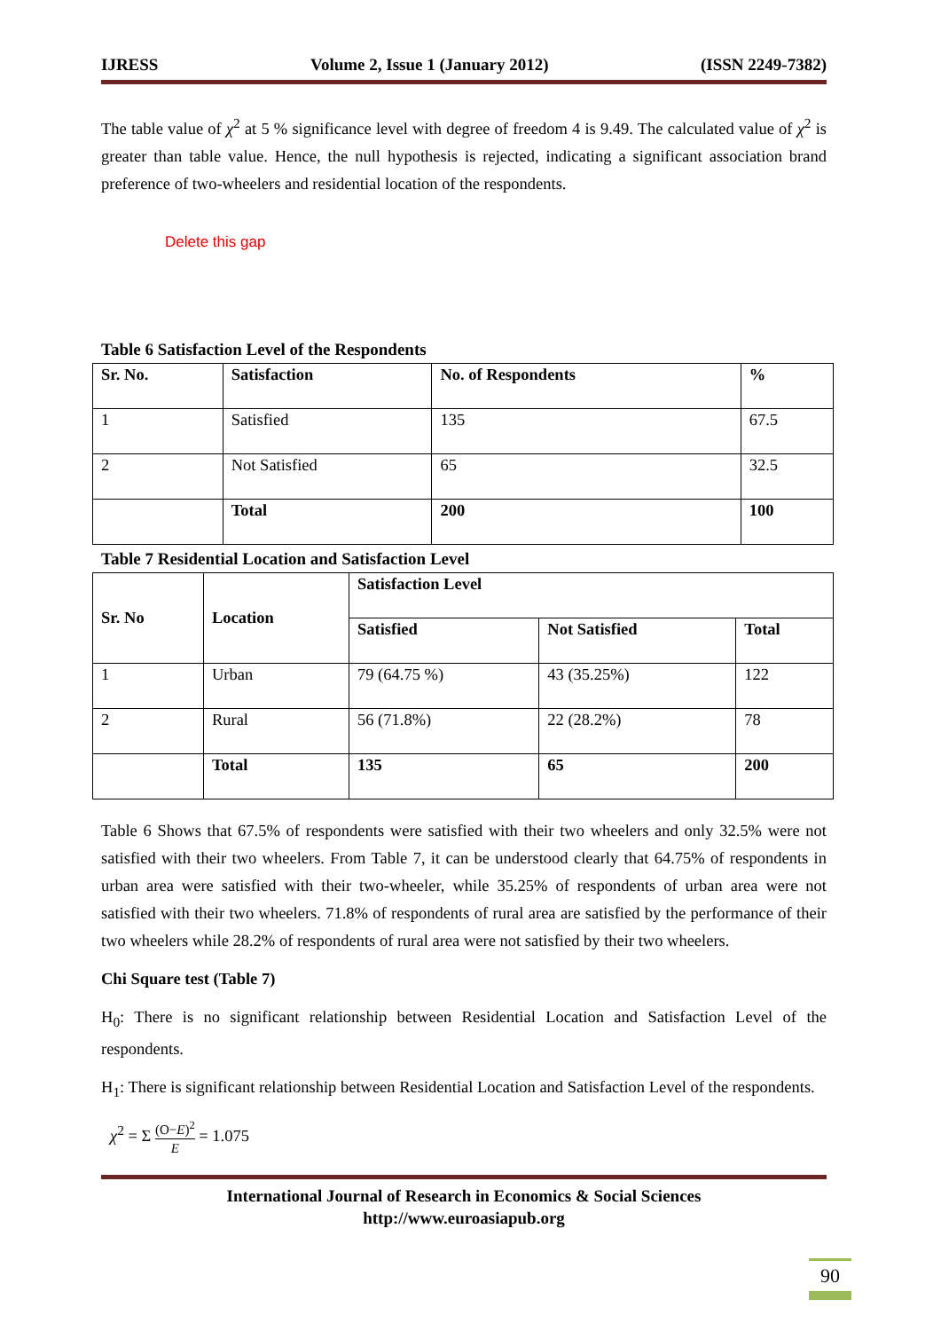IJRESS Volume 2, Issue 1 (January 2012) (ISSN 2249-7382)
The table value of χ<sup>2</sup> at 5 % significance level with degree of freedom 4 is 9.49. The calculated value of χ<sup>2</sup> is greater than table value. Hence, the null hypothesis is rejected, indicating a significant association brand preference of two-wheelers and residential location of the respondents.
Delete this gap
Table 6 Satisfaction Level of the Respondents
| Sr. No. | Satisfaction | No. of Respondents | % |
| --- | --- | --- | --- |
| 1 | Satisfied | 135 | 67.5 |
| 2 | Not Satisfied | 65 | 32.5 |
| | Total | 200 | 100 |
Table 7 Residential Location and Satisfaction Level
| Sr. No | Location | Satisfaction Level | | |
| --- | --- | --- | --- | --- |
| | | Satisfied | Not Satisfied | Total |
| 1 | Urban | 79 (64.75 %) | 43 (35.25%) | 122 |
| 2 | Rural | 56 (71.8%) | 22 (28.2%) | 78 |
| | Total | 135 | 65 | 200 |
Table 6 Shows that 67.5% of respondents were satisfied with their two wheelers and only 32.5% were not satisfied with their two wheelers. From Table 7, it can be understood clearly that 64.75% of respondents in urban area were satisfied with their two-wheeler, while 35.25% of respondents of urban area were not satisfied with their two wheelers. 71.8% of respondents of rural area are satisfied by the performance of their two wheelers while 28.2% of respondents of rural area were not satisfied by their two wheelers.
Chi Square test (Table 7)
H<sub>0</sub>: There is no significant relationship between Residential Location and Satisfaction Level of the respondents.
H<sub>1</sub>: There is significant relationship between Residential Location and Satisfaction Level of the respondents.
χ<sup>2</sup> = Σ (O−E)<sup>2</sup> E = 1.075
International Journal of Research in Economics & Social Sciences
http://www.euroasiapub.org
90